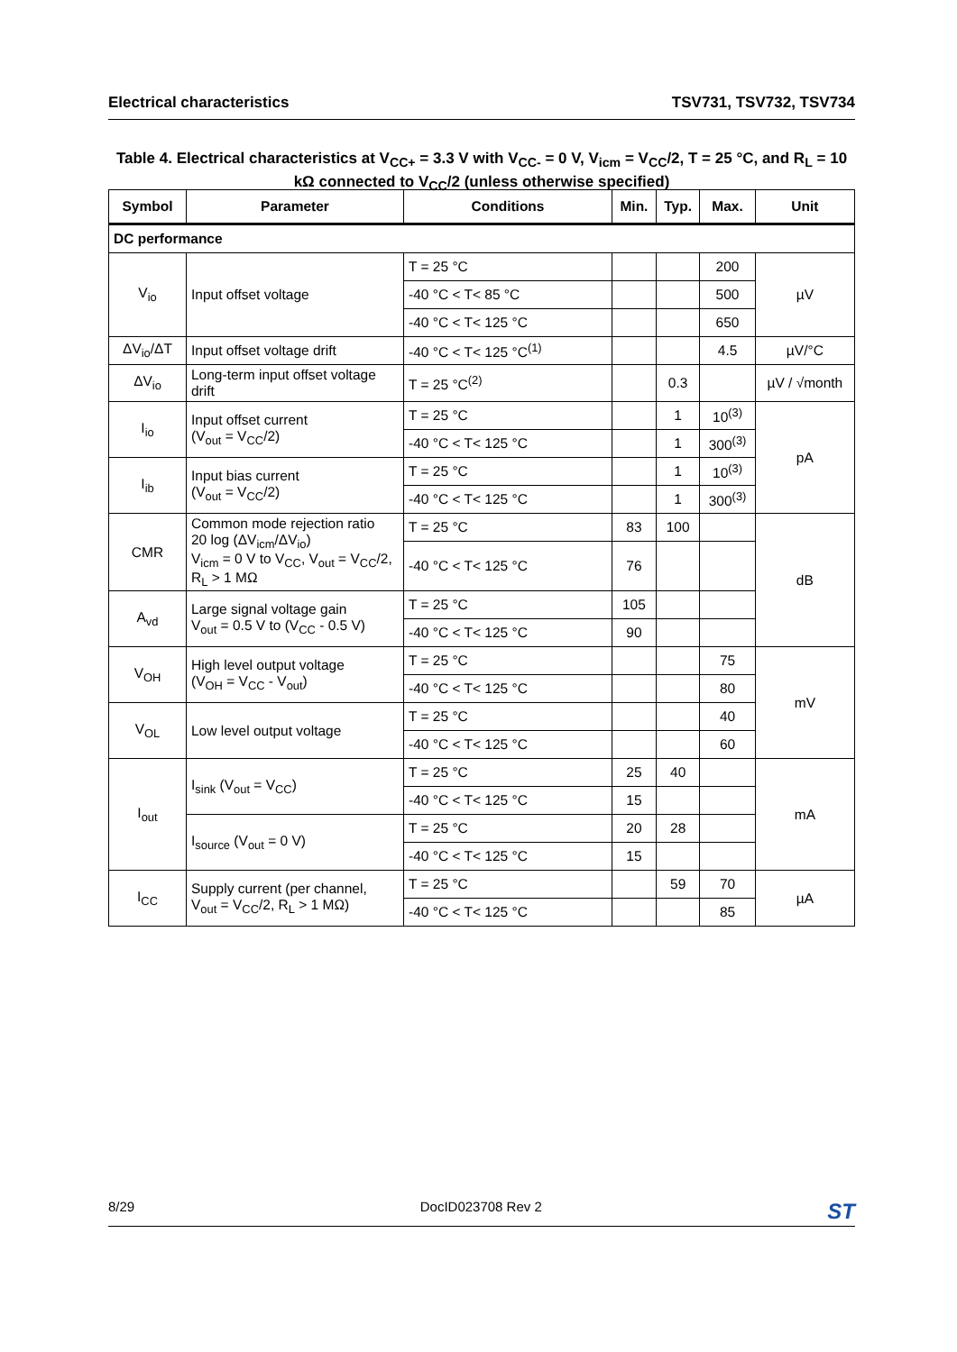Electrical characteristics TSV731, TSV732, TSV734
Table 4. Electrical characteristics at V<sub>CC+</sub> = 3.3 V with V<sub>CC-</sub> = 0 V, V<sub>icm</sub> = V<sub>CC</sub>/2, T = 25 °C, and R<sub>L</sub> = 10 kΩ connected to V<sub>CC</sub>/2 (unless otherwise specified)
| Symbol | Parameter | Conditions | Min. | Typ. | Max. | Unit |
| --- | --- | --- | --- | --- | --- | --- |
| DC performance | | | | | | |
| V<sub>io</sub> | Input offset voltage | T = 25 °C | | | 200 | µV |
| | | -40 °C < T< 85 °C | | | 500 | |
| | | -40 °C < T< 125 °C | | | 650 | |
| ΔV<sub>io</sub>/ΔT | Input offset voltage drift | -40 °C < T< 125 °C<sup>(1)</sup> | | | 4.5 | µV/°C |
| ΔV<sub>io</sub> | Long-term input offset voltage drift | T = 25 °C<sup>(2)</sup> | | 0.3 | | µV / √month |
| I<sub>io</sub> | Input offset current (V<sub>out</sub> = V<sub>CC</sub>/2) | T = 25 °C | | 1 | 10<sup>(3)</sup> | pA |
| | | -40 °C < T< 125 °C | | 1 | 300<sup>(3)</sup> | |
| I<sub>ib</sub> | Input bias current (V<sub>out</sub> = V<sub>CC</sub>/2) | T = 25 °C | | 1 | 10<sup>(3)</sup> | |
| | | -40 °C < T< 125 °C | | 1 | 300<sup>(3)</sup> | |
| CMR | Common mode rejection ratio 20 log (ΔV<sub>icm</sub>/ΔV<sub>io</sub>) V<sub>icm</sub> = 0 V to V<sub>CC</sub>, V<sub>out</sub> = V<sub>CC</sub>/2, R<sub>L</sub> > 1 MΩ | T = 25 °C | 83 | 100 | | dB |
| | | -40 °C < T< 125 °C | 76 | | | |
| A<sub>vd</sub> | Large signal voltage gain V<sub>out</sub> = 0.5 V to (V<sub>CC</sub> - 0.5 V) | T = 25 °C | 105 | | | |
| | | -40 °C < T< 125 °C | 90 | | | |
| V<sub>OH</sub> | High level output voltage (V<sub>OH</sub> = V<sub>CC</sub> - V<sub>out</sub>) | T = 25 °C | | | 75 | mV |
| | | -40 °C < T< 125 °C | | | 80 | |
| V<sub>OL</sub> | Low level output voltage | T = 25 °C | | | 40 | |
| | | -40 °C < T< 125 °C | | | 60 | |
| I<sub>out</sub> | I<sub>sink</sub> (V<sub>out</sub> = V<sub>CC</sub>) | T = 25 °C | 25 | 40 | | mA |
| | | -40 °C < T< 125 °C | 15 | | | |
| | I<sub>source</sub> (V<sub>out</sub> = 0 V) | T = 25 °C | 20 | 28 | | |
| | | -40 °C < T< 125 °C | 15 | | | |
| I<sub>CC</sub> | Supply current (per channel, V<sub>out</sub> = V<sub>CC</sub>/2, R<sub>L</sub> > 1 MΩ) | T = 25 °C | | 59 | 70 | µA |
| | | -40 °C < T< 125 °C | | | 85 | |
8/29 DocID023708 Rev 2 ST